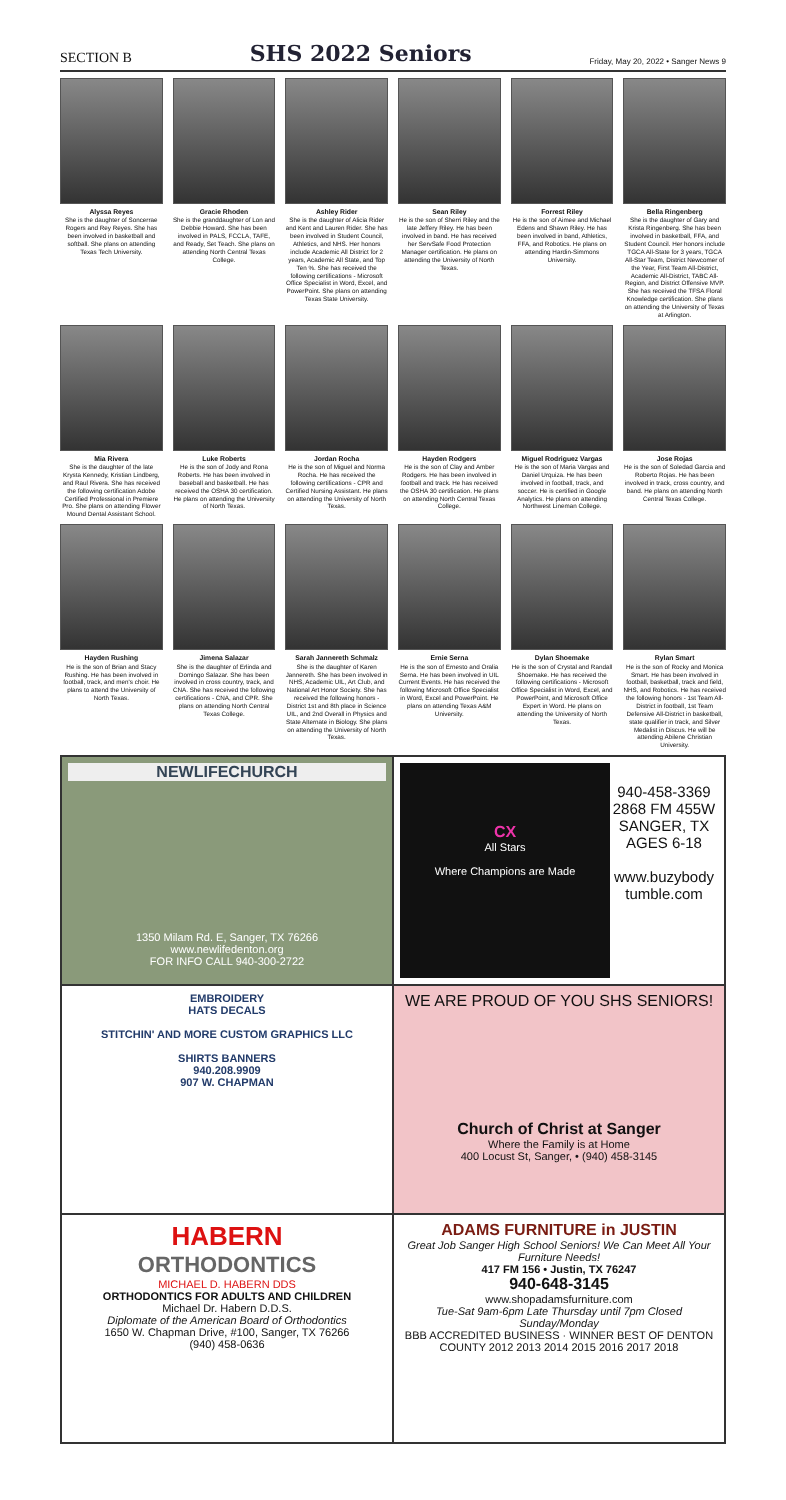SECTION B
SHS 2022 Seniors
Friday, May 20, 2022 • Sanger News 9
Alyssa Reyes
She is the daughter of Soncerrae Rogers and Rey Reyes. She has been involved in basketball and softball. She plans on attending Texas Tech University.
Gracie Rhoden
She is the granddaughter of Lon and Debbie Howard. She has been involved in PALS, FCCLA, TAFE, and Ready, Set Teach. She plans on attending North Central Texas College.
Ashley Rider
She is the daughter of Alicia Rider and Kent and Lauren Rider. She has been involved in Student Council, Athletics, and NHS. Her honors include Academic All District for 2 years, Academic All State, and Top Ten %. She has received the following certifications - Microsoft Office Specialist in Word, Excel, and PowerPoint. She plans on attending Texas State University.
Sean Riley
He is the son of Sherri Riley and the late Jeffery Riley. He has been involved in band. He has received her ServSafe Food Protection Manager certification. He plans on attending the University of North Texas.
Forrest Riley
He is the son of Aimee and Michael Edens and Shawn Riley. He has been involved in band, Athletics, FFA, and Robotics. He plans on attending Hardin-Simmons University.
Bella Ringenberg
She is the daughter of Gary and Krista Ringenberg. She has been involved in basketball, FFA, and Student Council. Her honors include TGCA All-State for 3 years, TGCA All-Star Team, District Newcomer of the Year, First Team All-District, Academic All-District, TABC All-Region, and District Offensive MVP. She has received the TFSA Floral Knowledge certification. She plans on attending the University of Texas at Arlington.
Mia Rivera
She is the daughter of the late Krysta Kennedy, Kristian Lindberg, and Raul Rivera. She has received the following certification Adobe Certified Professional in Premiere Pro. She plans on attending Flower Mound Dental Assistant School.
Luke Roberts
He is the son of Jody and Rona Roberts. He has been involved in baseball and basketball. He has received the OSHA 30 certification. He plans on attending the University of North Texas.
Jordan Rocha
He is the son of Miguel and Norma Rocha. He has received the following certifications - CPR and Certified Nursing Assistant. He plans on attending the University of North Texas.
Hayden Rodgers
He is the son of Clay and Amber Rodgers. He has been involved in football and track. He has received the OSHA 30 certification. He plans on attending North Central Texas College.
Miguel Rodriguez Vargas
He is the son of Maria Vargas and Daniel Urquiza. He has been involved in football, track, and soccer. He is certified in Google Analytics. He plans on attending Northwest Lineman College.
Jose Rojas
He is the son of Soledad Garcia and Roberto Rojas. He has been involved in track, cross country, and band. He plans on attending North Central Texas College.
Hayden Rushing
He is the son of Brian and Stacy Rushing. He has been involved in football, track, and men's choir. He plans to attend the University of North Texas.
Jimena Salazar
She is the daughter of Erlinda and Domingo Salazar. She has been involved in cross country, track, and CNA. She has received the following certifications - CNA, and CPR. She plans on attending North Central Texas College.
Sarah Jannereth Schmalz
She is the daughter of Karen Jannereth. She has been involved in NHS, Academic UIL, Art Club, and National Art Honor Society. She has received the following honors - District 1st and 8th place in Science UIL, and 2nd Overall in Physics and State Alternate in Biology. She plans on attending the University of North Texas.
Ernie Serna
He is the son of Ernesto and Oralia Serna. He has been involved in UIL Current Events. He has received the following Microsoft Office Specialist in Word, Excel and PowerPoint. He plans on attending Texas A&M University.
Dylan Shoemake
He is the son of Crystal and Randall Shoemake. He has received the following certifications - Microsoft Office Specialist in Word, Excel, and PowerPoint, and Microsoft Office Expert in Word. He plans on attending the University of North Texas.
Rylan Smart
He is the son of Rocky and Monica Smart. He has been involved in football, basketball, track and field, NHS, and Robotics. He has received the following honors - 1st Team All-District in football, 1st Team Defensive All-District in basketball, state qualifier in track, and Silver Medalist in Discus. He will be attending Abilene Christian University.
NEWLIFECHURCH
1350 Milam Rd. E, Sanger, TX 76266
www.newlifedenton.org
FOR INFO CALL 940-300-2722
CX
All Stars
Where Champions are Made
940-458-3369
2868 FM 455W
SANGER, TX
AGES 6-18
www.buzybody tumble.com
EMBROIDERY
HATS DECALS
STITCHIN' AND MORE CUSTOM GRAPHICS LLC
SHIRTS BANNERS
940.208.9909
907 W. CHAPMAN
WE ARE PROUD OF YOU SHS SENIORS!
Church of Christ at Sanger
Where the Family is at Home
400 Locust St, Sanger, • (940) 458-3145
HABERN
ORTHODONTICS
MICHAEL D. HABERN DDS
ORTHODONTICS FOR ADULTS AND CHILDREN
Michael Dr. Habern D.D.S.
Diplomate of the American Board of Orthodontics
1650 W. Chapman Drive, #100, Sanger, TX 76266
(940) 458-0636
ADAMS FURNITURE in JUSTIN
Great Job Sanger High School Seniors! We Can Meet All Your Furniture Needs!
417 FM 156 • Justin, TX 76247
940-648-3145
www.shopadamsfurniture.com
Tue-Sat 9am-6pm Late Thursday until 7pm Closed Sunday/Monday
BBB ACCREDITED BUSINESS · WINNER BEST OF DENTON COUNTY 2012 2013 2014 2015 2016 2017 2018